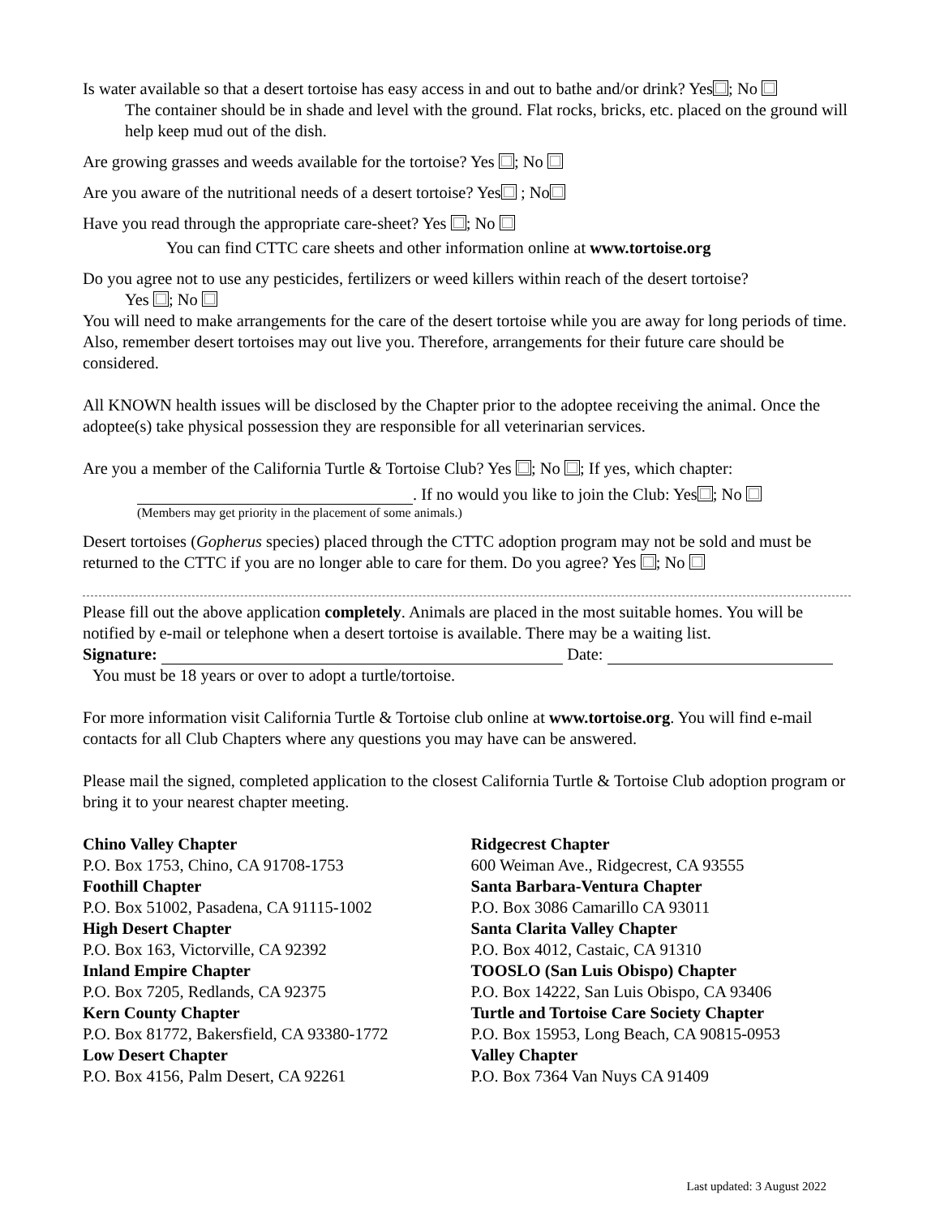Is water available so that a desert tortoise has easy access in and out to bathe and/or drink? Yes ; No
The container should be in shade and level with the ground. Flat rocks, bricks, etc. placed on the ground will help keep mud out of the dish.
Are growing grasses and weeds available for the tortoise? Yes ; No
Are you aware of the nutritional needs of a desert tortoise? Yes ; No
Have you read through the appropriate care-sheet? Yes ; No
You can find CTTC care sheets and other information online at www.tortoise.org
Do you agree not to use any pesticides, fertilizers or weed killers within reach of the desert tortoise?
Yes ; No
You will need to make arrangements for the care of the desert tortoise while you are away for long periods of time. Also, remember desert tortoises may out live you. Therefore, arrangements for their future care should be considered.
All KNOWN health issues will be disclosed by the Chapter prior to the adoptee receiving the animal. Once the adoptee(s) take physical possession they are responsible for all veterinarian services.
Are you a member of the California Turtle & Tortoise Club? Yes ; No ; If yes, which chapter:
. If no would you like to join the Club: Yes ; No
(Members may get priority in the placement of some animals.)
Desert tortoises (Gopherus species) placed through the CTTC adoption program may not be sold and must be returned to the CTTC if you are no longer able to care for them. Do you agree? Yes ; No
Please fill out the above application completely. Animals are placed in the most suitable homes. You will be notified by e-mail or telephone when a desert tortoise is available. There may be a waiting list.
Signature: Date:
You must be 18 years or over to adopt a turtle/tortoise.
For more information visit California Turtle & Tortoise club online at www.tortoise.org. You will find e-mail contacts for all Club Chapters where any questions you may have can be answered.
Please mail the signed, completed application to the closest California Turtle & Tortoise Club adoption program or bring it to your nearest chapter meeting.
Chino Valley Chapter
P.O. Box 1753, Chino, CA 91708-1753
Foothill Chapter
P.O. Box 51002, Pasadena, CA 91115-1002
High Desert Chapter
P.O. Box 163, Victorville, CA 92392
Inland Empire Chapter
P.O. Box 7205, Redlands, CA 92375
Kern County Chapter
P.O. Box 81772, Bakersfield, CA 93380-1772
Low Desert Chapter
P.O. Box 4156, Palm Desert, CA 92261
Ridgecrest Chapter
600 Weiman Ave., Ridgecrest, CA 93555
Santa Barbara-Ventura Chapter
P.O. Box 3086 Camarillo CA 93011
Santa Clarita Valley Chapter
P.O. Box 4012, Castaic, CA 91310
TOOSLO (San Luis Obispo) Chapter
P.O. Box 14222, San Luis Obispo, CA 93406
Turtle and Tortoise Care Society Chapter
P.O. Box 15953, Long Beach, CA 90815-0953
Valley Chapter
P.O. Box 7364 Van Nuys CA 91409
Last updated: 3 August 2022